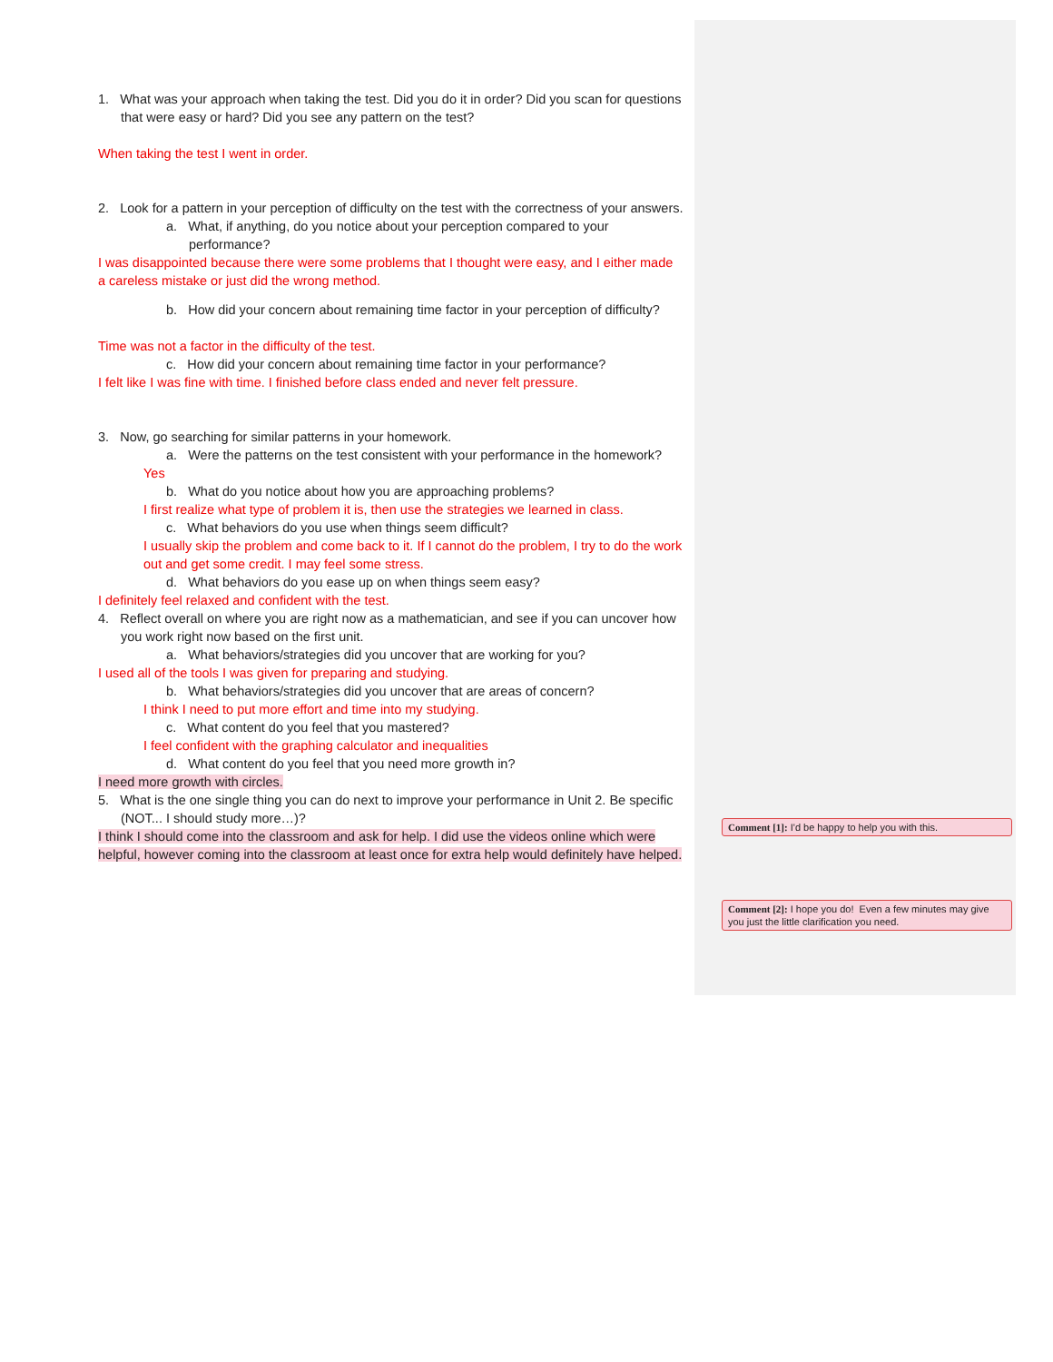1. What was your approach when taking the test. Did you do it in order? Did you scan for questions that were easy or hard? Did you see any pattern on the test?
When taking the test I went in order.
2. Look for a pattern in your perception of difficulty on the test with the correctness of your answers.
a. What, if anything, do you notice about your perception compared to your performance?
I was disappointed because there were some problems that I thought were easy, and I either made a careless mistake or just did the wrong method.
b. How did your concern about remaining time factor in your perception of difficulty?
Time was not a factor in the difficulty of the test.
c. How did your concern about remaining time factor in your performance?
I felt like I was fine with time. I finished before class ended and never felt pressure.
3. Now, go searching for similar patterns in your homework.
a. Were the patterns on the test consistent with your performance in the homework?
Yes
b. What do you notice about how you are approaching problems?
I first realize what type of problem it is, then use the strategies we learned in class.
c. What behaviors do you use when things seem difficult?
I usually skip the problem and come back to it. If I cannot do the problem, I try to do the work out and get some credit. I may feel some stress.
d. What behaviors do you ease up on when things seem easy?
I definitely feel relaxed and confident with the test.
4. Reflect overall on where you are right now as a mathematician, and see if you can uncover how you work right now based on the first unit.
a. What behaviors/strategies did you uncover that are working for you?
I used all of the tools I was given for preparing and studying.
b. What behaviors/strategies did you uncover that are areas of concern?
I think I need to put more effort and time into my studying.
c. What content do you feel that you mastered?
I feel confident with the graphing calculator and inequalities
d. What content do you feel that you need more growth in?
I need more growth with circles.
5. What is the one single thing you can do next to improve your performance in Unit 2. Be specific (NOT... I should study more…)?
I think I should come into the classroom and ask for help. I did use the videos online which were helpful, however coming into the classroom at least once for extra help would definitely have helped.
Comment [1]: I'd be happy to help you with this.
Comment [2]: I hope you do! Even a few minutes may give you just the little clarification you need.